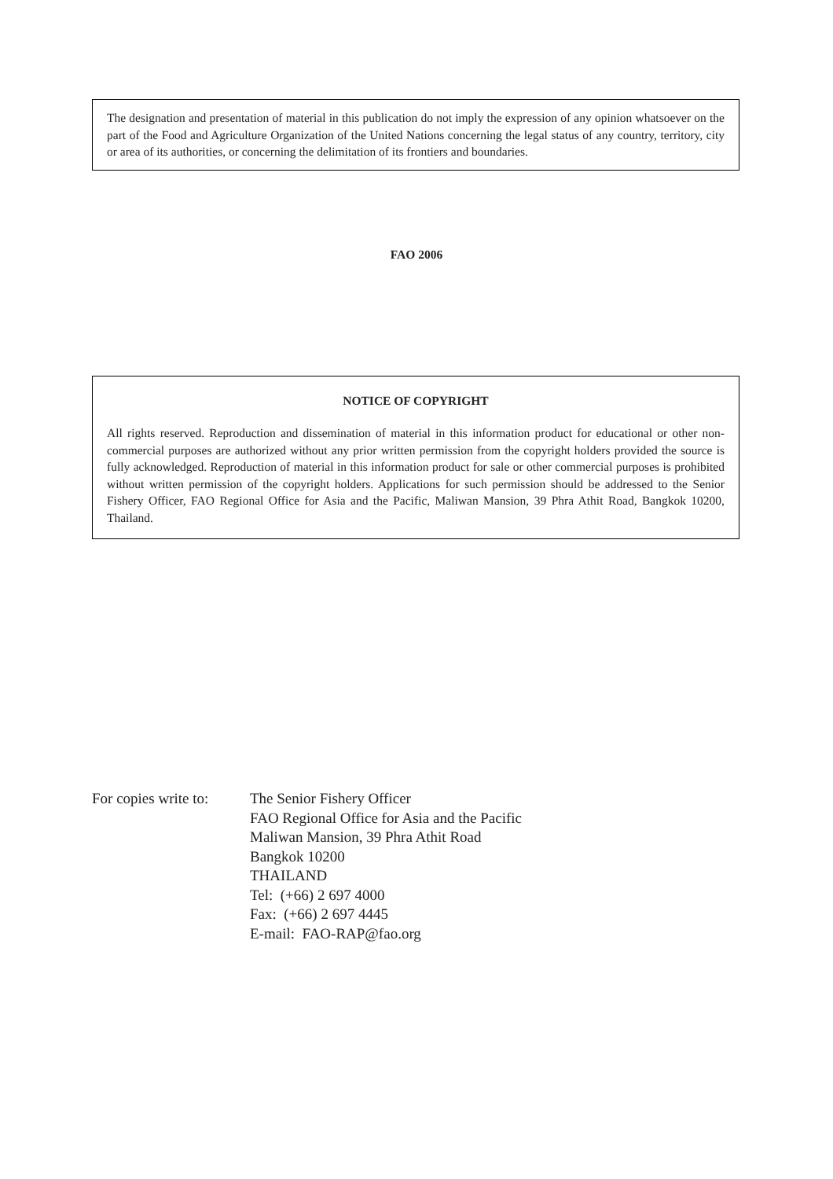The designation and presentation of material in this publication do not imply the expression of any opinion whatsoever on the part of the Food and Agriculture Organization of the United Nations concerning the legal status of any country, territory, city or area of its authorities, or concerning the delimitation of its frontiers and boundaries.
FAO 2006
NOTICE OF COPYRIGHT
All rights reserved. Reproduction and dissemination of material in this information product for educational or other non-commercial purposes are authorized without any prior written permission from the copyright holders provided the source is fully acknowledged. Reproduction of material in this information product for sale or other commercial purposes is prohibited without written permission of the copyright holders. Applications for such permission should be addressed to the Senior Fishery Officer, FAO Regional Office for Asia and the Pacific, Maliwan Mansion, 39 Phra Athit Road, Bangkok 10200, Thailand.
For copies write to:
The Senior Fishery Officer
FAO Regional Office for Asia and the Pacific
Maliwan Mansion, 39 Phra Athit Road
Bangkok 10200
THAILAND
Tel: (+66) 2 697 4000
Fax: (+66) 2 697 4445
E-mail: FAO-RAP@fao.org